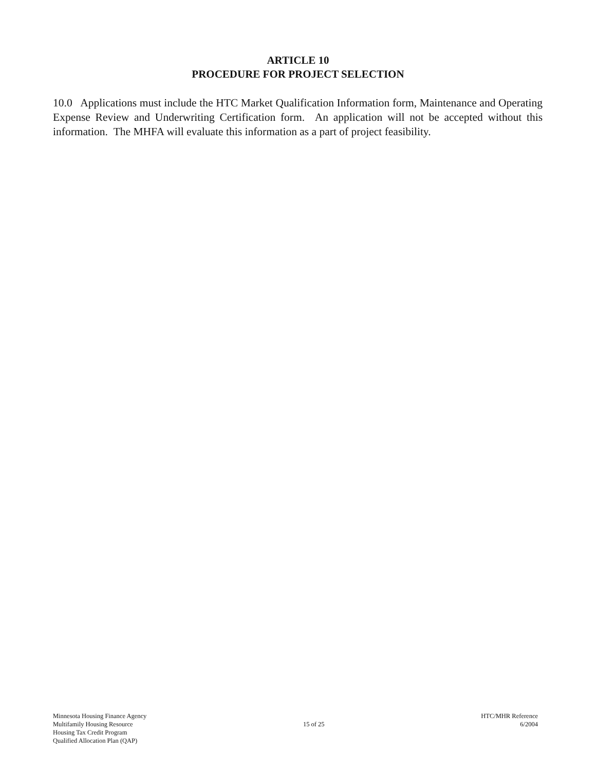ARTICLE 10
PROCEDURE FOR PROJECT SELECTION
10.0 Applications must include the HTC Market Qualification Information form, Maintenance and Operating Expense Review and Underwriting Certification form. An application will not be accepted without this information. The MHFA will evaluate this information as a part of project feasibility.
Minnesota Housing Finance Agency
Multifamily Housing Resource
Housing Tax Credit Program
Qualified Allocation Plan (QAP)
15 of 25
HTC/MHR Reference
6/2004